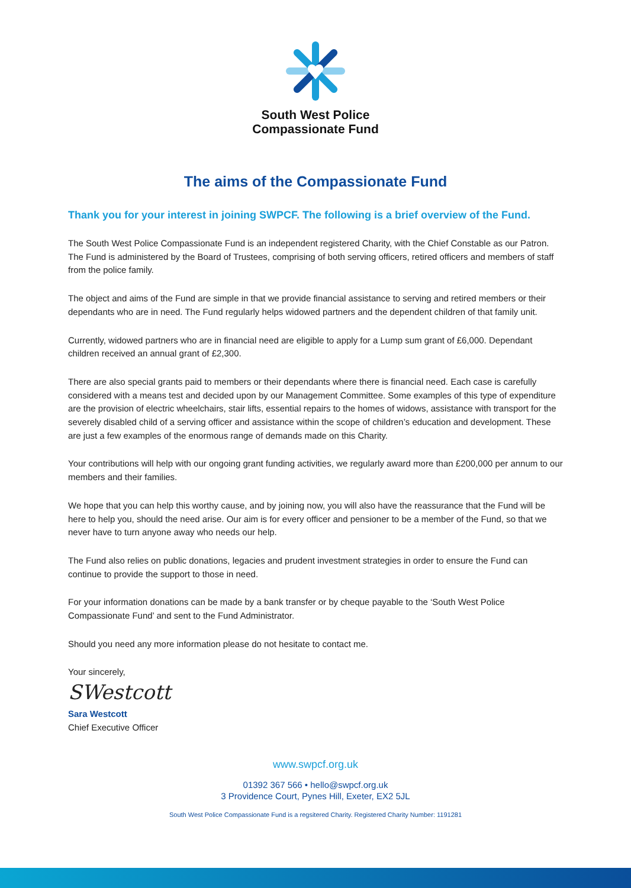South West Police
Compassionate Fund
The aims of the Compassionate Fund
Thank you for your interest in joining SWPCF. The following is a brief overview of the Fund.
The South West Police Compassionate Fund is an independent registered Charity, with the Chief Constable as our Patron. The Fund is administered by the Board of Trustees, comprising of both serving officers, retired officers and members of staff from the police family.
The object and aims of the Fund are simple in that we provide financial assistance to serving and retired members or their dependants who are in need. The Fund regularly helps widowed partners and the dependent children of that family unit.
Currently, widowed partners who are in financial need are eligible to apply for a Lump sum grant of £6,000. Dependant children received an annual grant of £2,300.
There are also special grants paid to members or their dependants where there is financial need. Each case is carefully considered with a means test and decided upon by our Management Committee. Some examples of this type of expenditure are the provision of electric wheelchairs, stair lifts, essential repairs to the homes of widows, assistance with transport for the severely disabled child of a serving officer and assistance within the scope of children’s education and development. These are just a few examples of the enormous range of demands made on this Charity.
Your contributions will help with our ongoing grant funding activities, we regularly award more than £200,000 per annum to our members and their families.
We hope that you can help this worthy cause, and by joining now, you will also have the reassurance that the Fund will be here to help you, should the need arise. Our aim is for every officer and pensioner to be a member of the Fund, so that we never have to turn anyone away who needs our help.
The Fund also relies on public donations, legacies and prudent investment strategies in order to ensure the Fund can continue to provide the support to those in need.
For your information donations can be made by a bank transfer or by cheque payable to the ‘South West Police Compassionate Fund’ and sent to the Fund Administrator.
Should you need any more information please do not hesitate to contact me.
Your sincerely,
SWestcott
Sara Westcott
Chief Executive Officer
www.swpcf.org.uk
01392 367 566 • hello@swpcf.org.uk
3 Providence Court, Pynes Hill, Exeter, EX2 5JL
South West Police Compassionate Fund is a regsitered Charity. Registered Charity Number: 1191281